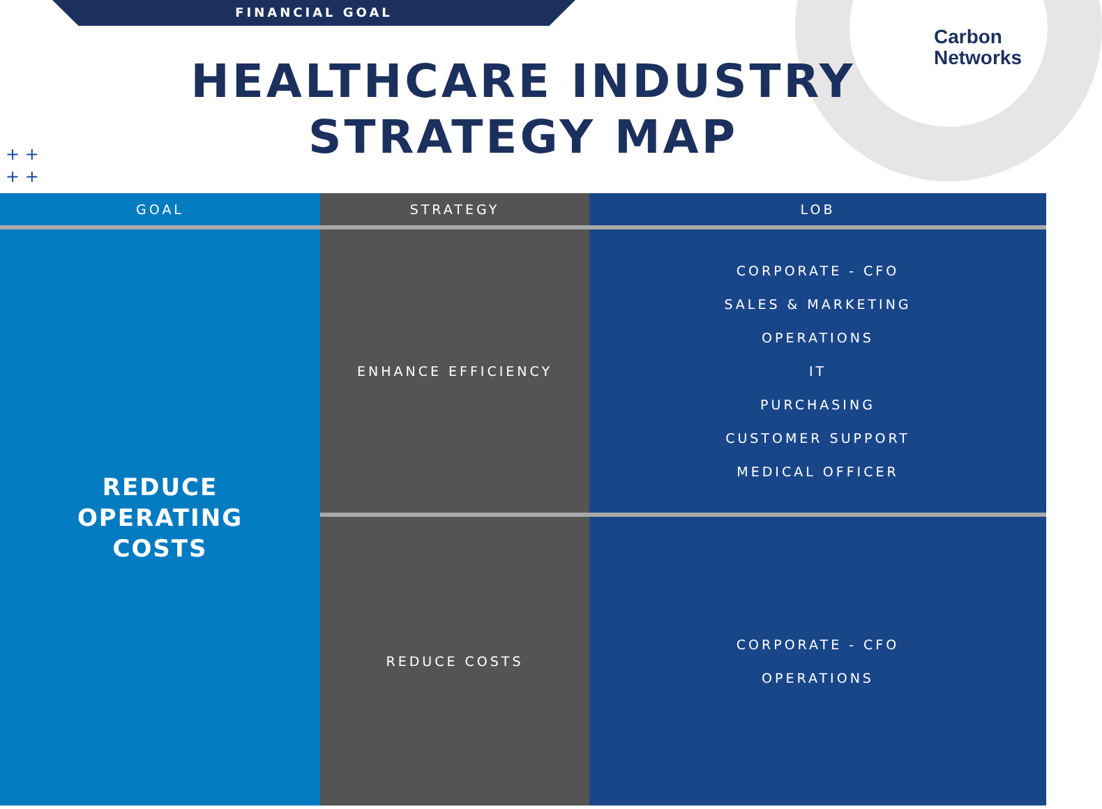FINANCIAL GOAL
Carbon
Networks
+ +
+ +
HEALTHCARE INDUSTRY
STRATEGY MAP
| GOAL | STRATEGY | LOB |
| --- | --- | --- |
| REDUCE OPERATING COSTS | ENHANCE EFFICIENCY | CORPORATE - CFO SALES & MARKETING OPERATIONS IT PURCHASING CUSTOMER SUPPORT MEDICAL OFFICER |
| | REDUCE COSTS | CORPORATE - CFO OPERATIONS |